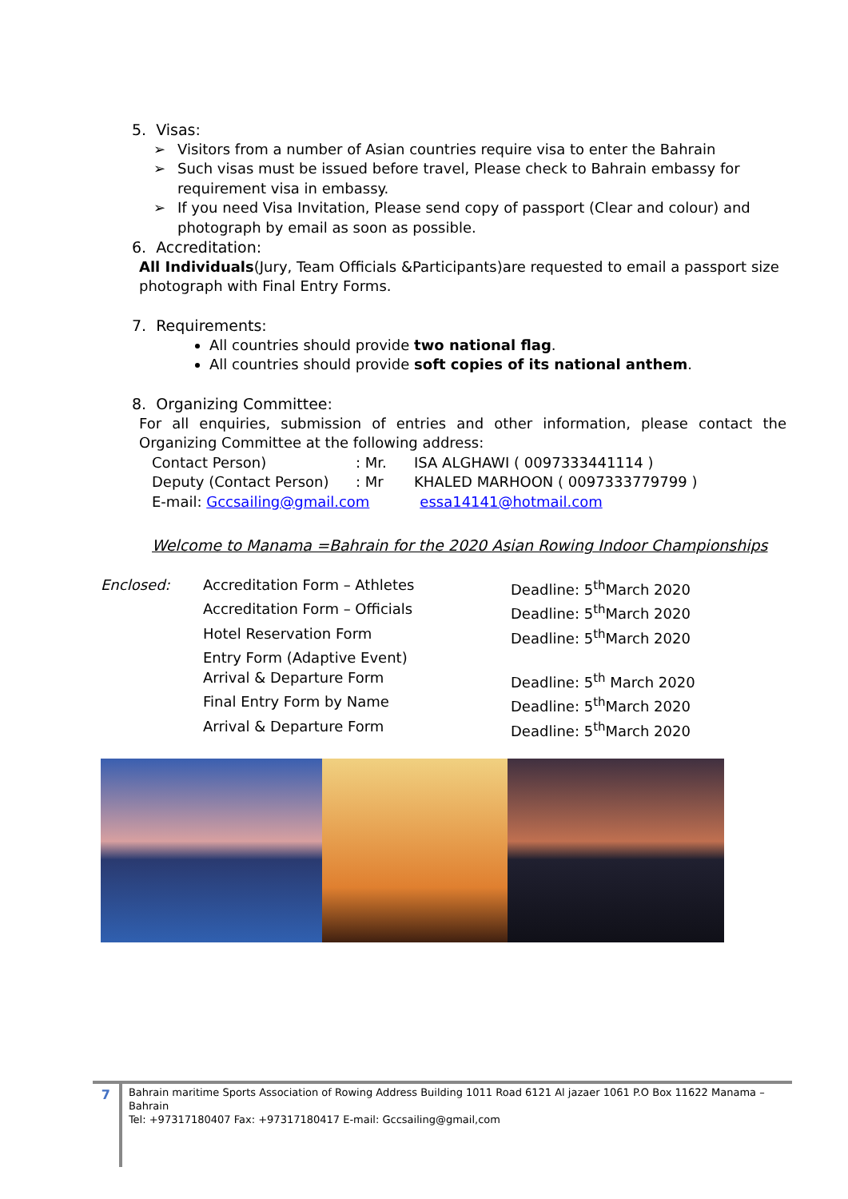5. Visas:
➢ Visitors from a number of Asian countries require visa to enter the Bahrain
➢ Such visas must be issued before travel, Please check to Bahrain embassy for requirement visa in embassy.
➢ If you need Visa Invitation, Please send copy of passport (Clear and colour) and photograph by email as soon as possible.
6. Accreditation:
All Individuals(Jury, Team Officials &Participants)are requested to email a passport size photograph with Final Entry Forms.
7. Requirements:
All countries should provide two national flag.
All countries should provide soft copies of its national anthem.
8. Organizing Committee:
For all enquiries, submission of entries and other information, please contact the Organizing Committee at the following address:
| Contact Person) | : Mr. | ISA ALGHAWI ( 0097333441114 ) |
| Deputy (Contact Person) | : Mr | KHALED MARHOON ( 0097333779799 ) |
E-mail: Gccsailing@gmail.com essa14141@hotmail.com
Welcome to Manama =Bahrain for the 2020 Asian Rowing Indoor Championships
| Enclosed: | Accreditation Form – Athletes | Deadline: 5<sup>th</sup>March 2020 |
| | Accreditation Form – Officials | Deadline: 5<sup>th</sup>March 2020 |
| | Hotel Reservation Form | Deadline: 5<sup>th</sup>March 2020 |
| | Entry Form (Adaptive Event) | |
| | Arrival & Departure Form | Deadline: 5<sup>th</sup> March 2020 |
| | Final Entry Form by Name | Deadline: 5<sup>th</sup>March 2020 |
| | Arrival & Departure Form | Deadline: 5<sup>th</sup>March 2020 |
7
Bahrain maritime Sports Association of Rowing Address Building 1011 Road 6121 Al jazaer 1061 P.O Box 11622 Manama – Bahrain
Tel: +97317180407 Fax: +97317180417 E-mail: Gccsailing@gmail,com